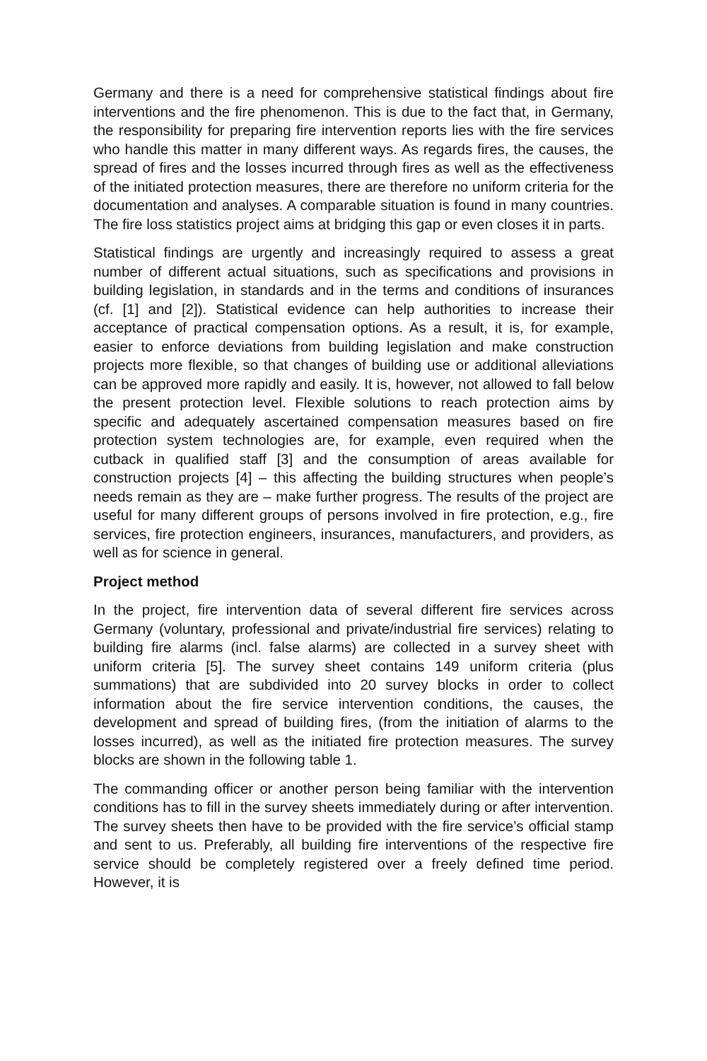Germany and there is a need for comprehensive statistical findings about fire interventions and the fire phenomenon. This is due to the fact that, in Germany, the responsibility for preparing fire intervention reports lies with the fire services who handle this matter in many different ways. As regards fires, the causes, the spread of fires and the losses incurred through fires as well as the effectiveness of the initiated protection measures, there are therefore no uniform criteria for the documentation and analyses. A comparable situation is found in many countries. The fire loss statistics project aims at bridging this gap or even closes it in parts.
Statistical findings are urgently and increasingly required to assess a great number of different actual situations, such as specifications and provisions in building legislation, in standards and in the terms and conditions of insurances (cf. [1] and [2]). Statistical evidence can help authorities to increase their acceptance of practical compensation options. As a result, it is, for example, easier to enforce deviations from building legislation and make construction projects more flexible, so that changes of building use or additional alleviations can be approved more rapidly and easily. It is, however, not allowed to fall below the present protection level. Flexible solutions to reach protection aims by specific and adequately ascertained compensation measures based on fire protection system technologies are, for example, even required when the cutback in qualified staff [3] and the consumption of areas available for construction projects [4] – this affecting the building structures when people’s needs remain as they are – make further progress. The results of the project are useful for many different groups of persons involved in fire protection, e.g., fire services, fire protection engineers, insurances, manufacturers, and providers, as well as for science in general.
Project method
In the project, fire intervention data of several different fire services across Germany (voluntary, professional and private/industrial fire services) relating to building fire alarms (incl. false alarms) are collected in a survey sheet with uniform criteria [5]. The survey sheet contains 149 uniform criteria (plus summations) that are subdivided into 20 survey blocks in order to collect information about the fire service intervention conditions, the causes, the development and spread of building fires, (from the initiation of alarms to the losses incurred), as well as the initiated fire protection measures. The survey blocks are shown in the following table 1.
The commanding officer or another person being familiar with the intervention conditions has to fill in the survey sheets immediately during or after intervention. The survey sheets then have to be provided with the fire service’s official stamp and sent to us. Preferably, all building fire interventions of the respective fire service should be completely registered over a freely defined time period. However, it is